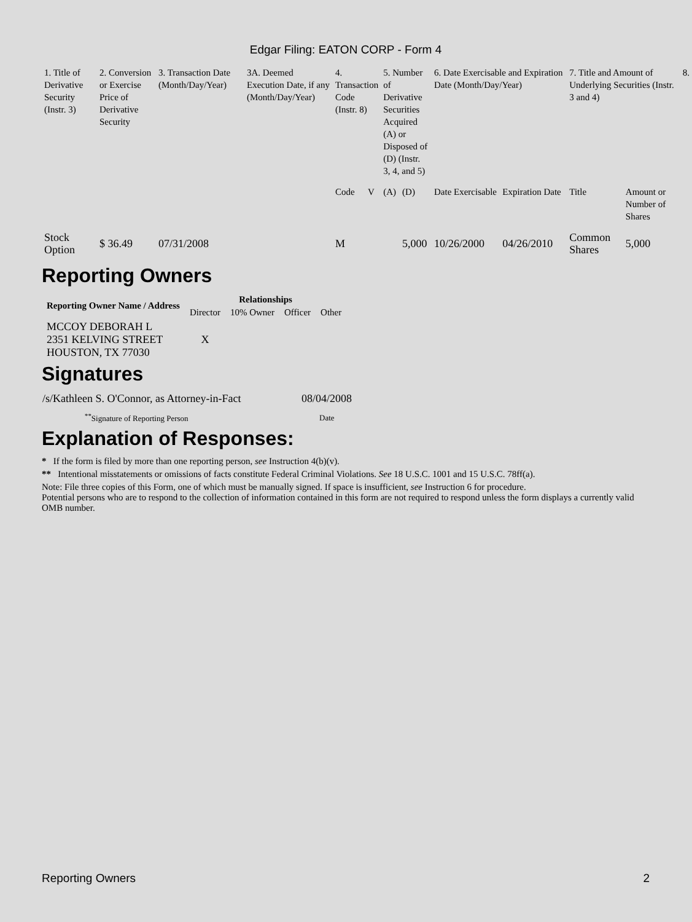Edgar Filing: EATON CORP - Form 4
| 1. Title of Derivative Security (Instr. 3) | 2. Conversion or Exercise Price of Derivative Security | 3. Transaction Date (Month/Day/Year) | 3A. Deemed Execution Date, if any (Month/Day/Year) | 4. Transaction Code (Instr. 8) | | 5. Number of Derivative Securities Acquired (A) or Disposed of (D) (Instr. 3, 4, and 5) | | 6. Date Exercisable and Expiration Date (Month/Day/Year) | | 7. Title and Amount of Underlying Securities (Instr. 3 and 4) | | 8. |
| --- | --- | --- | --- | --- | --- | --- | --- | --- | --- | --- | --- | --- |
| | | | | Code | V | (A) | (D) | Date Exercisable | Expiration Date | Title | Amount or Number of Shares | |
| Stock Option | $ 36.49 | 07/31/2008 | | M | | | 5,000 | 10/26/2000 | 04/26/2010 | Common Shares | 5,000 | |
Reporting Owners
| Reporting Owner Name / Address | Relationships | | | |
| --- | --- | --- | --- | --- |
| | Director | 10% Owner | Officer | Other |
| MCCOY DEBORAH L 2351 KELVING STREET HOUSTON, TX 77030 | X | | | |
Signatures
| /s/Kathleen S. O'Connor, as Attorney-in-Fact | 08/04/2008 |
| <sup>**</sup> Signature of Reporting Person | Date |
Explanation of Responses:
* If the form is filed by more than one reporting person, see Instruction 4(b)(v).
** Intentional misstatements or omissions of facts constitute Federal Criminal Violations. See 18 U.S.C. 1001 and 15 U.S.C. 78ff(a).
Note: File three copies of this Form, one of which must be manually signed. If space is insufficient, see Instruction 6 for procedure.
Potential persons who are to respond to the collection of information contained in this form are not required to respond unless the form displays a currently valid OMB number.
Reporting Owners 2